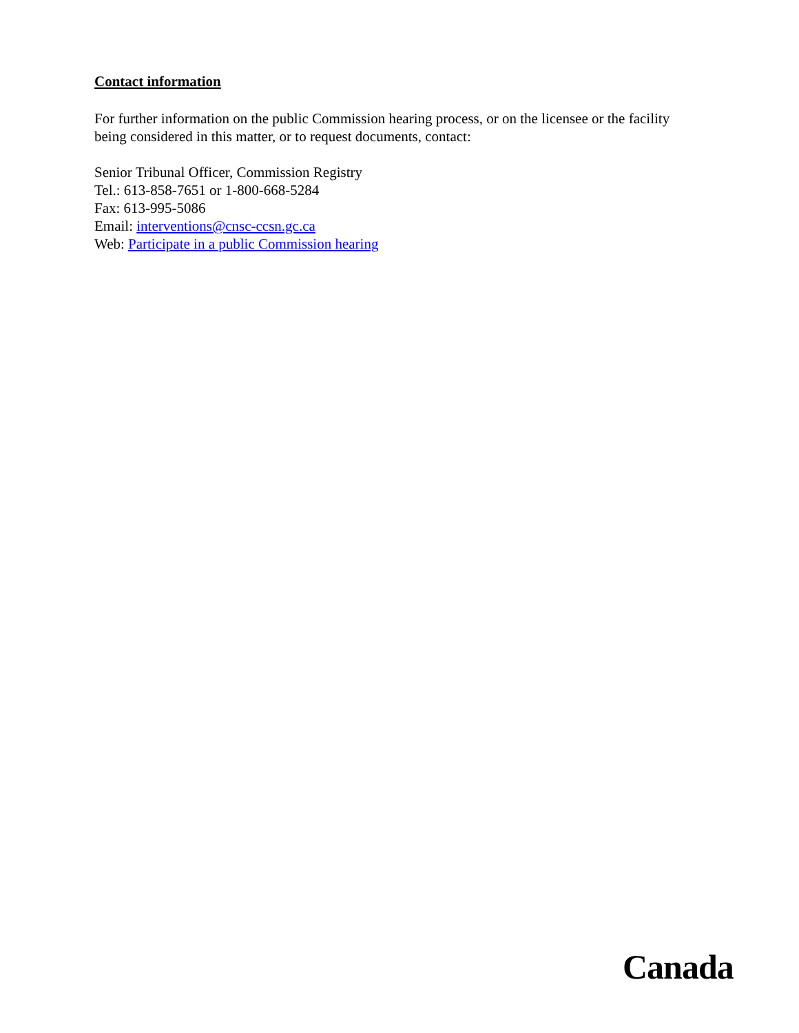Contact information
For further information on the public Commission hearing process, or on the licensee or the facility being considered in this matter, or to request documents, contact:
Senior Tribunal Officer, Commission Registry
Tel.: 613-858-7651 or 1-800-668-5284
Fax: 613-995-5086
Email: interventions@cnsc-ccsn.gc.ca
Web: Participate in a public Commission hearing
Canada